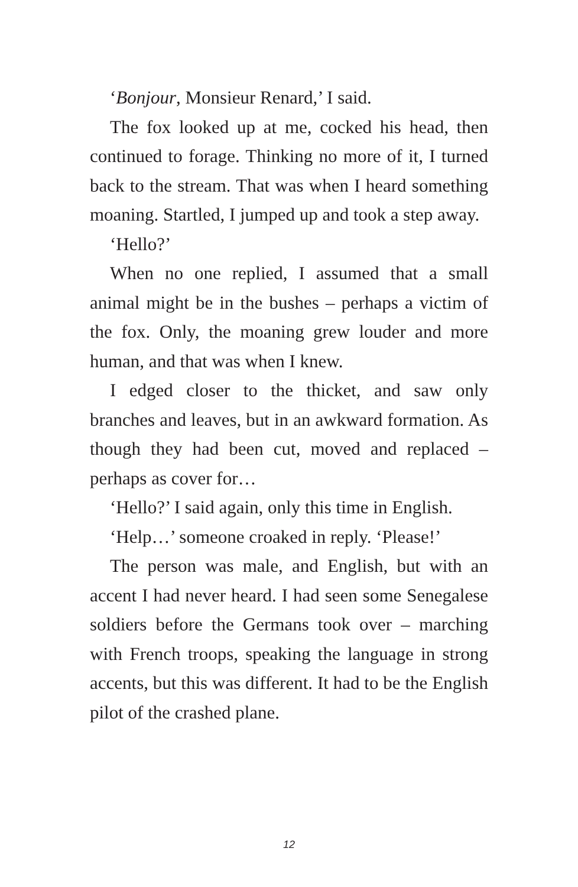‘Bonjour, Monsieur Renard,’ I said.
The fox looked up at me, cocked his head, then continued to forage. Thinking no more of it, I turned back to the stream. That was when I heard something moaning. Startled, I jumped up and took a step away.
‘Hello?’
When no one replied, I assumed that a small animal might be in the bushes – perhaps a victim of the fox. Only, the moaning grew louder and more human, and that was when I knew.
I edged closer to the thicket, and saw only branches and leaves, but in an awkward formation. As though they had been cut, moved and replaced – perhaps as cover for…
‘Hello?’ I said again, only this time in English.
‘Help…’ someone croaked in reply. ‘Please!’
The person was male, and English, but with an accent I had never heard. I had seen some Senegalese soldiers before the Germans took over – marching with French troops, speaking the language in strong accents, but this was different. It had to be the English pilot of the crashed plane.
12